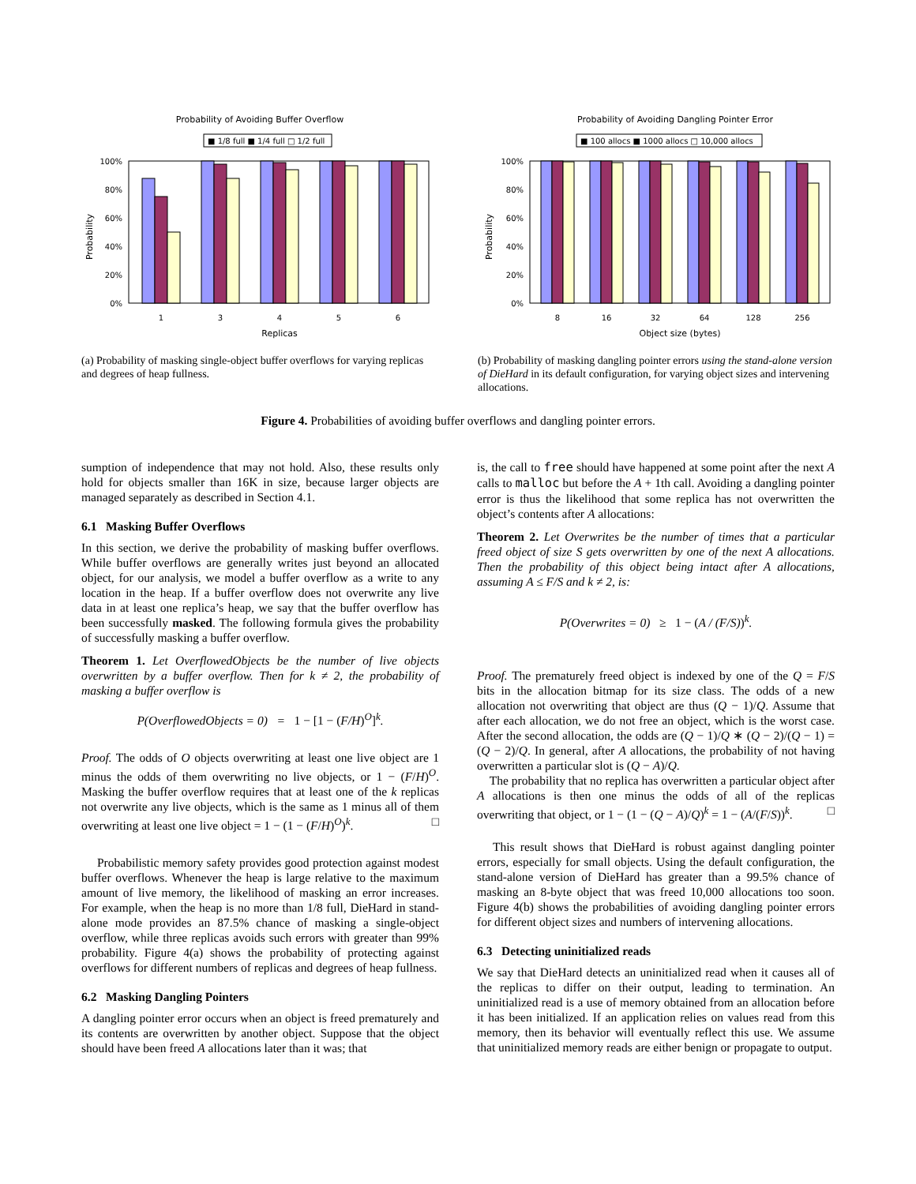Probability of Avoiding Buffer Overflow
■ 1/8 full ■ 1/4 full □ 1/2 full
Probability
100%
80%
60%
40%
20%
0%
1
3
4
5
6
Replicas
(a) Probability of masking single-object buffer overflows for varying replicas and degrees of heap fullness.
Probability of Avoiding Dangling Pointer Error
■ 100 allocs ■ 1000 allocs □ 10,000 allocs
Probability
100%
80%
60%
40%
20%
0%
8
16
32
64
128
256
Object size (bytes)
(b) Probability of masking dangling pointer errors using the stand-alone version of DieHard in its default configuration, for varying object sizes and intervening allocations.
Figure 4. Probabilities of avoiding buffer overflows and dangling pointer errors.
sumption of independence that may not hold. Also, these results only hold for objects smaller than 16K in size, because larger objects are managed separately as described in Section 4.1.
6.1 Masking Buffer Overflows
In this section, we derive the probability of masking buffer overflows. While buffer overflows are generally writes just beyond an allocated object, for our analysis, we model a buffer overflow as a write to any location in the heap. If a buffer overflow does not overwrite any live data in at least one replica’s heap, we say that the buffer overflow has been successfully masked. The following formula gives the probability of successfully masking a buffer overflow.
Theorem 1. Let OverflowedObjects be the number of live objects overwritten by a buffer overflow. Then for k ≠ 2, the probability of masking a buffer overflow is
P(OverflowedObjects = 0) = 1 − [1 − (F/H)<sup>O</sup>]<sup>k</sup>.
Proof. The odds of O objects overwriting at least one live object are 1 minus the odds of them overwriting no live objects, or 1 − (F/H)<sup>O</sup>. Masking the buffer overflow requires that at least one of the k replicas not overwrite any live objects, which is the same as 1 minus all of them overwriting at least one live object = 1 − (1 − (F/H)<sup>O</sup>)<sup>k</sup>. □
Probabilistic memory safety provides good protection against modest buffer overflows. Whenever the heap is large relative to the maximum amount of live memory, the likelihood of masking an error increases. For example, when the heap is no more than 1/8 full, DieHard in stand-alone mode provides an 87.5% chance of masking a single-object overflow, while three replicas avoids such errors with greater than 99% probability. Figure 4(a) shows the probability of protecting against overflows for different numbers of replicas and degrees of heap fullness.
6.2 Masking Dangling Pointers
A dangling pointer error occurs when an object is freed prematurely and its contents are overwritten by another object. Suppose that the object should have been freed A allocations later than it was; that
is, the call to free should have happened at some point after the next A calls to malloc but before the A + 1th call. Avoiding a dangling pointer error is thus the likelihood that some replica has not overwritten the object’s contents after A allocations:
Theorem 2. Let Overwrites be the number of times that a particular freed object of size S gets overwritten by one of the next A allocations. Then the probability of this object being intact after A allocations, assuming A ≤ F/S and k ≠ 2, is:
P(Overwrites = 0) ≥ 1 − (A / (F/S))<sup>k</sup>.
Proof. The prematurely freed object is indexed by one of the Q = F/S bits in the allocation bitmap for its size class. The odds of a new allocation not overwriting that object are thus (Q − 1)/Q. Assume that after each allocation, we do not free an object, which is the worst case. After the second allocation, the odds are (Q − 1)/Q ∗ (Q − 2)/(Q − 1) = (Q − 2)/Q. In general, after A allocations, the probability of not having overwritten a particular slot is (Q − A)/Q.
The probability that no replica has overwritten a particular object after A allocations is then one minus the odds of all of the replicas overwriting that object, or 1 − (1 − (Q − A)/Q)<sup>k</sup> = 1 − (A/(F/S))<sup>k</sup>. □
This result shows that DieHard is robust against dangling pointer errors, especially for small objects. Using the default configuration, the stand-alone version of DieHard has greater than a 99.5% chance of masking an 8-byte object that was freed 10,000 allocations too soon. Figure 4(b) shows the probabilities of avoiding dangling pointer errors for different object sizes and numbers of intervening allocations.
6.3 Detecting uninitialized reads
We say that DieHard detects an uninitialized read when it causes all of the replicas to differ on their output, leading to termination. An uninitialized read is a use of memory obtained from an allocation before it has been initialized. If an application relies on values read from this memory, then its behavior will eventually reflect this use. We assume that uninitialized memory reads are either benign or propagate to output.